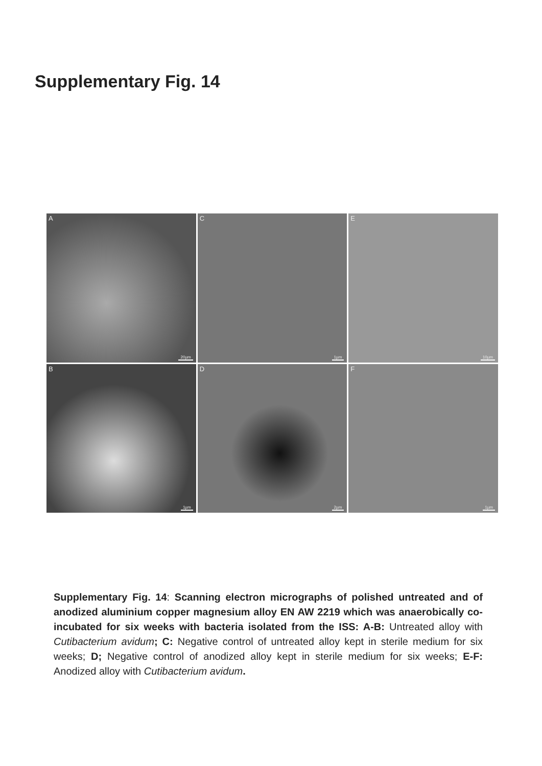Supplementary Fig. 14
A
20µm
C
1µm
E
10µm
B
1µm
D
2µm
F
1µm
Supplementary Fig. 14: Scanning electron micrographs of polished untreated and of anodized aluminium copper magnesium alloy EN AW 2219 which was anaerobically co-incubated for six weeks with bacteria isolated from the ISS: A-B: Untreated alloy with Cutibacterium avidum; C: Negative control of untreated alloy kept in sterile medium for six weeks; D; Negative control of anodized alloy kept in sterile medium for six weeks; E-F: Anodized alloy with Cutibacterium avidum.